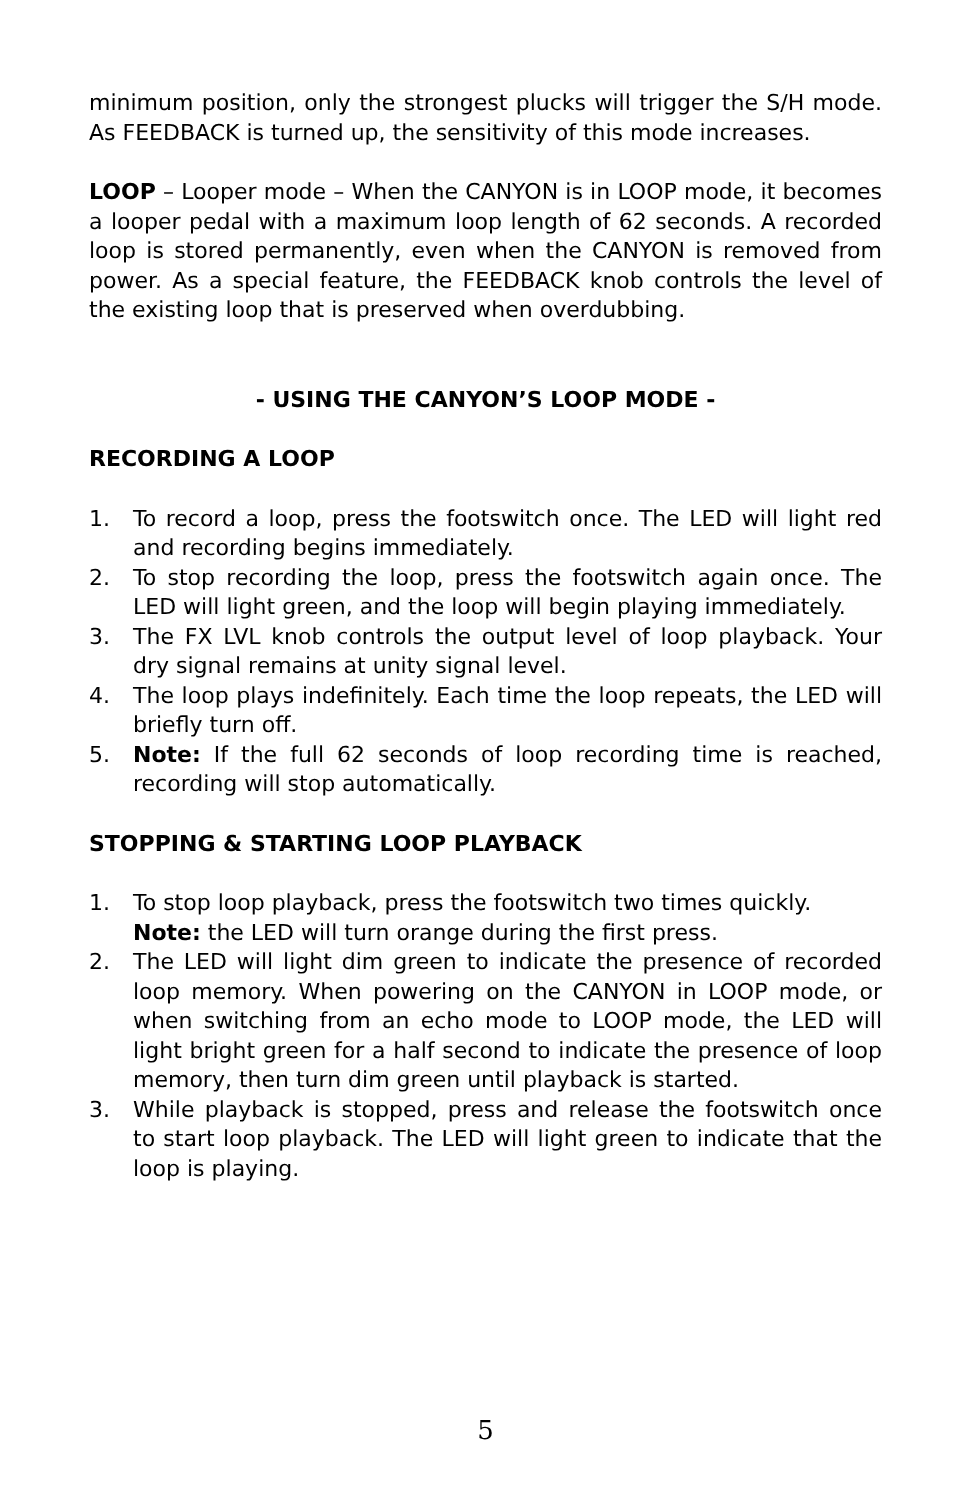minimum position, only the strongest plucks will trigger the S/H mode. As FEEDBACK is turned up, the sensitivity of this mode increases.
LOOP – Looper mode – When the CANYON is in LOOP mode, it becomes a looper pedal with a maximum loop length of 62 seconds. A recorded loop is stored permanently, even when the CANYON is removed from power. As a special feature, the FEEDBACK knob controls the level of the existing loop that is preserved when overdubbing.
- USING THE CANYON’S LOOP MODE -
RECORDING A LOOP
1. To record a loop, press the footswitch once. The LED will light red and recording begins immediately.
2. To stop recording the loop, press the footswitch again once. The LED will light green, and the loop will begin playing immediately.
3. The FX LVL knob controls the output level of loop playback. Your dry signal remains at unity signal level.
4. The loop plays indefinitely. Each time the loop repeats, the LED will briefly turn off.
5. Note: If the full 62 seconds of loop recording time is reached, recording will stop automatically.
STOPPING & STARTING LOOP PLAYBACK
1. To stop loop playback, press the footswitch two times quickly.
Note: the LED will turn orange during the first press.
2. The LED will light dim green to indicate the presence of recorded loop memory. When powering on the CANYON in LOOP mode, or when switching from an echo mode to LOOP mode, the LED will light bright green for a half second to indicate the presence of loop memory, then turn dim green until playback is started.
3. While playback is stopped, press and release the footswitch once to start loop playback. The LED will light green to indicate that the loop is playing.
5